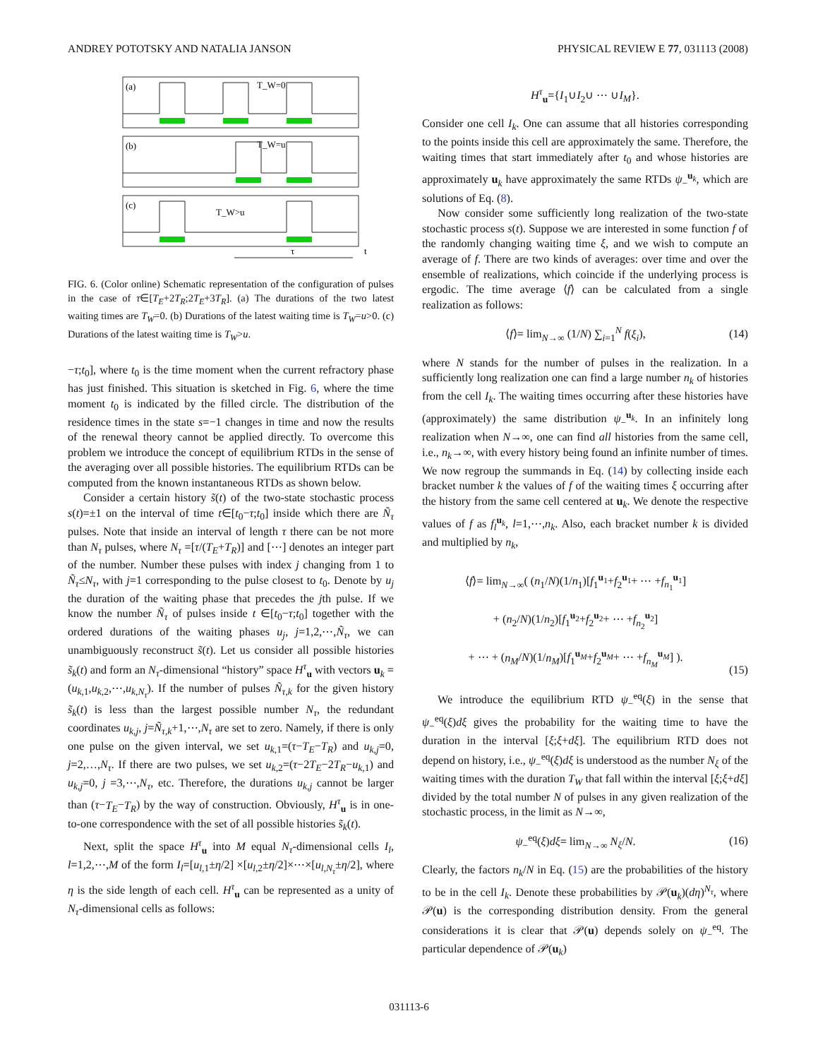ANDREY POTOTSKY AND NATALIA JANSON PHYSICAL REVIEW E 77, 031113 (2008)
(a)
T_W=0
(b)
T_W=u
(c)
T_W>u
τ
t
FIG. 6. (Color online) Schematic representation of the configuration of pulses in the case of τ∈[T<sub>E</sub>+2T<sub>R</sub>;2T<sub>E</sub>+3T<sub>R</sub>]. (a) The durations of the two latest waiting times are T<sub>W</sub>=0. (b) Durations of the latest waiting time is T<sub>W</sub>=u>0. (c) Durations of the latest waiting time is T<sub>W</sub>>u.
−τ;t<sub>0</sub>], where t<sub>0</sub> is the time moment when the current refractory phase has just finished. This situation is sketched in Fig. 6, where the time moment t<sub>0</sub> is indicated by the filled circle. The distribution of the residence times in the state s=−1 changes in time and now the results of the renewal theory cannot be applied directly. To overcome this problem we introduce the concept of equilibrium RTDs in the sense of the averaging over all possible histories. The equilibrium RTDs can be computed from the known instantaneous RTDs as shown below.
Consider a certain history s̃(t) of the two-state stochastic process s(t)=±1 on the interval of time t∈[t<sub>0</sub>−τ;t<sub>0</sub>] inside which there are Ñ<sub>τ</sub> pulses. Note that inside an interval of length τ there can be not more than N<sub>τ</sub> pulses, where N<sub>τ</sub> =[τ/(T<sub>E</sub>+T<sub>R</sub>)] and [⋯] denotes an integer part of the number. Number these pulses with index j changing from 1 to Ñ<sub>τ</sub>≤N<sub>τ</sub>, with j=1 corresponding to the pulse closest to t<sub>0</sub>. Denote by u<sub>j</sub> the duration of the waiting phase that precedes the jth pulse. If we know the number Ñ<sub>τ</sub> of pulses inside t ∈[t<sub>0</sub>−τ;t<sub>0</sub>] together with the ordered durations of the waiting phases u<sub>j</sub>, j=1,2,⋯,Ñ<sub>τ</sub>, we can unambiguously reconstruct s̃(t). Let us consider all possible histories s̃<sub>k</sub>(t) and form an N<sub>τ</sub>-dimensional “history” space H<sup>τ</sup><sub>u</sub> with vectors u<sub>k</sub> =(u<sub>k,1</sub>,u<sub>k,2</sub>,⋯,u<sub>k,N<sub>τ</sub></sub>). If the number of pulses Ñ<sub>τ,k</sub> for the given history s̃<sub>k</sub>(t) is less than the largest possible number N<sub>τ</sub>, the redundant coordinates u<sub>k,j</sub>, j=Ñ<sub>τ,k</sub>+1,⋯,N<sub>τ</sub> are set to zero. Namely, if there is only one pulse on the given interval, we set u<sub>k,1</sub>=(τ−T<sub>E</sub>−T<sub>R</sub>) and u<sub>k,j</sub>=0, j=2,…,N<sub>τ</sub>. If there are two pulses, we set u<sub>k,2</sub>=(τ−2T<sub>E</sub>−2T<sub>R</sub>−u<sub>k,1</sub>) and u<sub>k,j</sub>=0, j =3,⋯,N<sub>τ</sub>, etc. Therefore, the durations u<sub>k,j</sub> cannot be larger than (τ−T<sub>E</sub>−T<sub>R</sub>) by the way of construction. Obviously, H<sup>τ</sup><sub>u</sub> is in one-to-one correspondence with the set of all possible histories s̃<sub>k</sub>(t).
Next, split the space H<sup>τ</sup><sub>u</sub> into M equal N<sub>τ</sub>-dimensional cells I<sub>l</sub>, l=1,2,⋯,M of the form I<sub>l</sub>=[u<sub>l,1</sub>±η/2] ×[u<sub>l,2</sub>±η/2]×⋯×[u<sub>l,N<sub>τ</sub></sub>±η/2], where η is the side length of each cell. H<sup>τ</sup><sub>u</sub> can be represented as a unity of N<sub>τ</sub>-dimensional cells as follows:
H<sup>τ</sup><sub>u</sub>={I<sub>1</sub>∪I<sub>2</sub>∪ ⋯ ∪I<sub>M</sub>}.
Consider one cell I<sub>k</sub>. One can assume that all histories corresponding to the points inside this cell are approximately the same. Therefore, the waiting times that start immediately after t<sub>0</sub> and whose histories are approximately u<sub>k</sub> have approximately the same RTDs ψ<sub>−</sub><sup>u<sub>k</sub></sup>, which are solutions of Eq. (8).
Now consider some sufficiently long realization of the two-state stochastic process s(t). Suppose we are interested in some function f of the randomly changing waiting time ξ, and we wish to compute an average of f. There are two kinds of averages: over time and over the ensemble of realizations, which coincide if the underlying process is ergodic. The time average ⟨f⟩ can be calculated from a single realization as follows:
⟨f⟩= lim<sub>N→∞</sub> (1/N) ∑<sub>i=1</sub><sup>N</sup> f(ξ<sub>i</sub>), (14)
where N stands for the number of pulses in the realization. In a sufficiently long realization one can find a large number n<sub>k</sub> of histories from the cell I<sub>k</sub>. The waiting times occurring after these histories have (approximately) the same distribution ψ<sub>−</sub><sup>u<sub>k</sub></sup>. In an infinitely long realization when N→∞, one can find all histories from the same cell, i.e., n<sub>k</sub>→∞, with every history being found an infinite number of times. We now regroup the summands in Eq. (14) by collecting inside each bracket number k the values of f of the waiting times ξ occurring after the history from the same cell centered at u<sub>k</sub>. We denote the respective values of f as f<sub>l</sub><sup>u<sub>k</sub></sup>, l=1,⋯,n<sub>k</sub>. Also, each bracket number k is divided and multiplied by n<sub>k</sub>,
⟨f⟩= lim<sub>N→∞</sub>( (n<sub>1</sub>/N)(1/n<sub>1</sub>)[f<sub>1</sub><sup>u<sub>1</sub></sup>+f<sub>2</sub><sup>u<sub>1</sub></sup>+ ⋯ +f<sub>n<sub>1</sub></sub><sup>u<sub>1</sub></sup>]
+ (n<sub>2</sub>/N)(1/n<sub>2</sub>)[f<sub>1</sub><sup>u<sub>2</sub></sup>+f<sub>2</sub><sup>u<sub>2</sub></sup>+ ⋯ +f<sub>n<sub>2</sub></sub><sup>u<sub>2</sub></sup>]
+ ⋯ + (n<sub>M</sub>/N)(1/n<sub>M</sub>)[f<sub>1</sub><sup>u<sub>M</sub></sup>+f<sub>2</sub><sup>u<sub>M</sub></sup>+ ⋯ +f<sub>n<sub>M</sub></sub><sup>u<sub>M</sub></sup>] ). (15)
We introduce the equilibrium RTD ψ<sub>−</sub><sup>eq</sup>(ξ) in the sense that ψ<sub>−</sub><sup>eq</sup>(ξ)dξ gives the probability for the waiting time to have the duration in the interval [ξ;ξ+dξ]. The equilibrium RTD does not depend on history, i.e., ψ<sub>−</sub><sup>eq</sup>(ξ)dξ is understood as the number N<sub>ξ</sub> of the waiting times with the duration T<sub>W</sub> that fall within the interval [ξ;ξ+dξ] divided by the total number N of pulses in any given realization of the stochastic process, in the limit as N→∞,
ψ<sub>−</sub><sup>eq</sup>(ξ)dξ= lim<sub>N→∞</sub> N<sub>ξ</sub>/N. (16)
Clearly, the factors n<sub>k</sub>/N in Eq. (15) are the probabilities of the history to be in the cell I<sub>k</sub>. Denote these probabilities by 𝒫(u<sub>k</sub>)(dη)<sup>N<sub>τ</sub></sup>, where 𝒫(u) is the corresponding distribution density. From the general considerations it is clear that 𝒫(u) depends solely on ψ<sub>−</sub><sup>eq</sup>. The particular dependence of 𝒫(u<sub>k</sub>)
031113-6